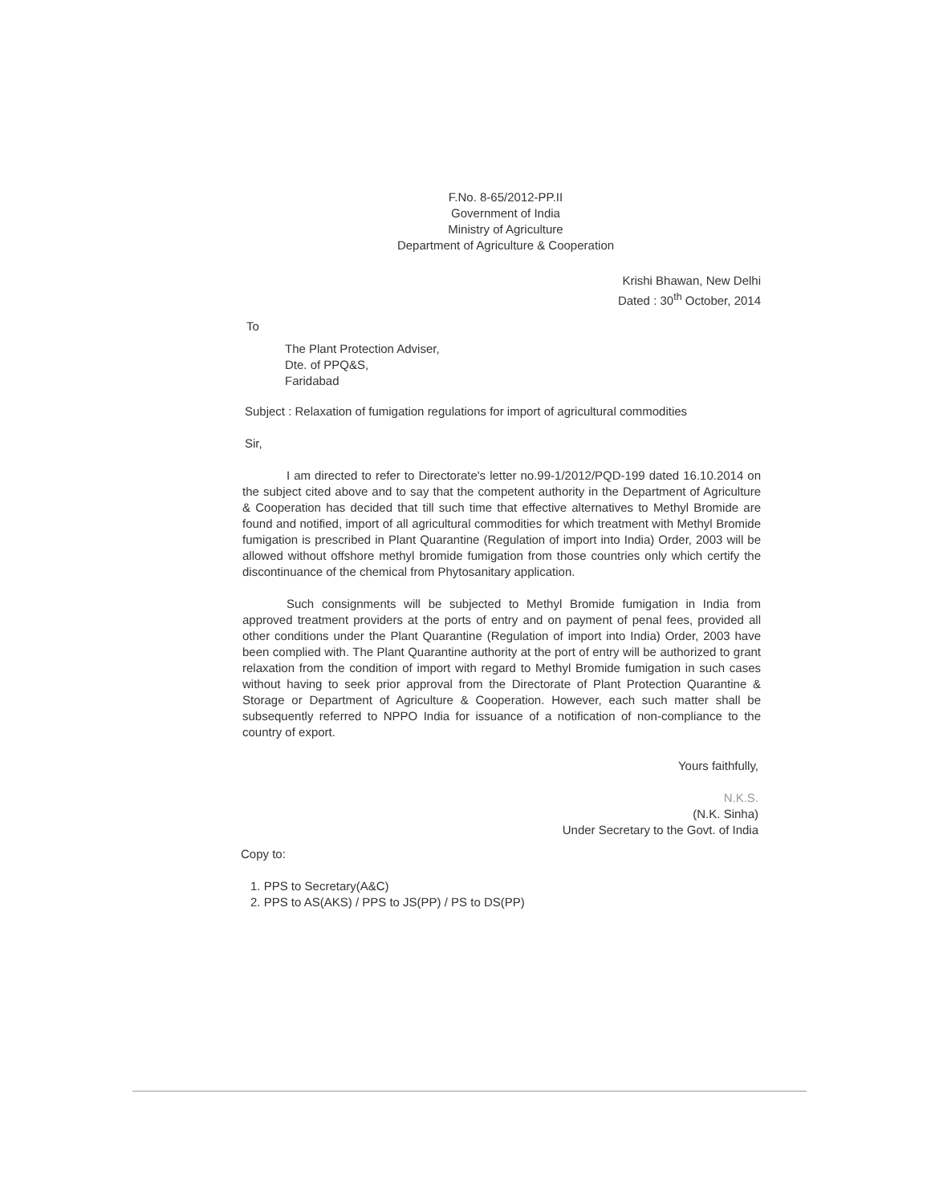F.No. 8-65/2012-PP.II
Government of India
Ministry of Agriculture
Department of Agriculture & Cooperation
Krishi Bhawan, New Delhi
Dated : 30<sup>th</sup> October, 2014
To
The Plant Protection Adviser,
Dte. of PPQ&S,
Faridabad
Subject : Relaxation of fumigation regulations for import of agricultural commodities
Sir,
I am directed to refer to Directorate's letter no.99-1/2012/PQD-199 dated 16.10.2014 on the subject cited above and to say that the competent authority in the Department of Agriculture & Cooperation has decided that till such time that effective alternatives to Methyl Bromide are found and notified, import of all agricultural commodities for which treatment with Methyl Bromide fumigation is prescribed in Plant Quarantine (Regulation of import into India) Order, 2003 will be allowed without offshore methyl bromide fumigation from those countries only which certify the discontinuance of the chemical from Phytosanitary application.
Such consignments will be subjected to Methyl Bromide fumigation in India from approved treatment providers at the ports of entry and on payment of penal fees, provided all other conditions under the Plant Quarantine (Regulation of import into India) Order, 2003 have been complied with. The Plant Quarantine authority at the port of entry will be authorized to grant relaxation from the condition of import with regard to Methyl Bromide fumigation in such cases without having to seek prior approval from the Directorate of Plant Protection Quarantine & Storage or Department of Agriculture & Cooperation. However, each such matter shall be subsequently referred to NPPO India for issuance of a notification of non-compliance to the country of export.
Yours faithfully,
N.K.S.
(N.K. Sinha)
Under Secretary to the Govt. of India
Copy to:
1. PPS to Secretary(A&C)
2. PPS to AS(AKS) / PPS to JS(PP) / PS to DS(PP)